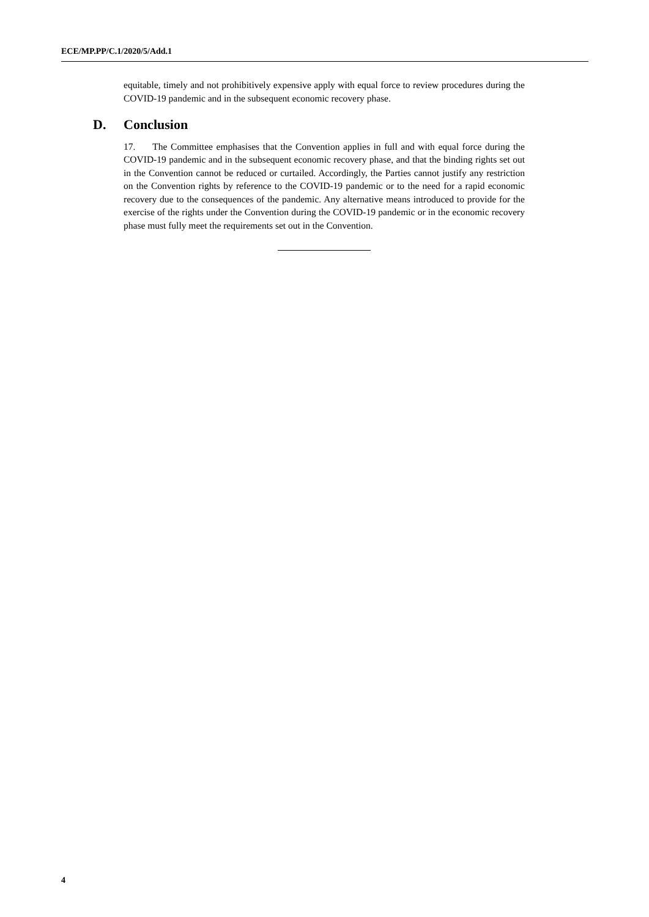ECE/MP.PP/C.1/2020/5/Add.1
equitable, timely and not prohibitively expensive apply with equal force to review procedures during the COVID-19 pandemic and in the subsequent economic recovery phase.
D. Conclusion
17. The Committee emphasises that the Convention applies in full and with equal force during the COVID-19 pandemic and in the subsequent economic recovery phase, and that the binding rights set out in the Convention cannot be reduced or curtailed. Accordingly, the Parties cannot justify any restriction on the Convention rights by reference to the COVID-19 pandemic or to the need for a rapid economic recovery due to the consequences of the pandemic. Any alternative means introduced to provide for the exercise of the rights under the Convention during the COVID-19 pandemic or in the economic recovery phase must fully meet the requirements set out in the Convention.
4